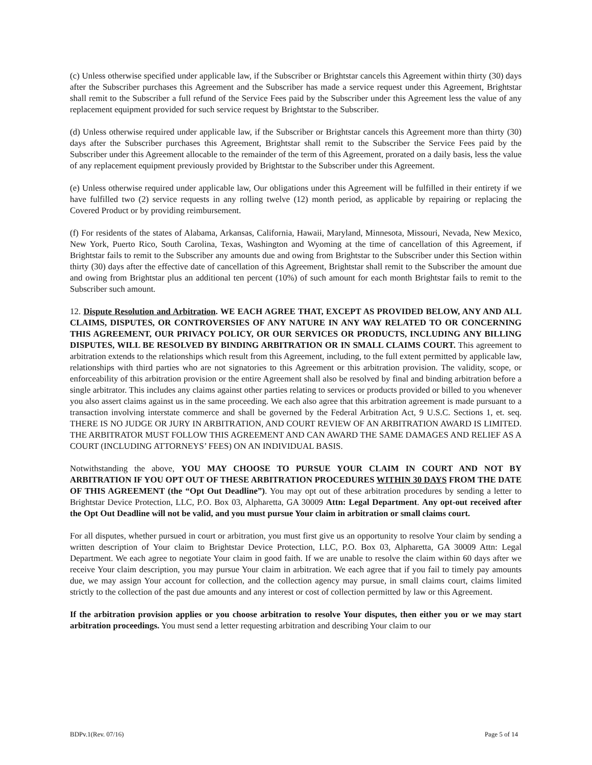(c) Unless otherwise specified under applicable law, if the Subscriber or Brightstar cancels this Agreement within thirty (30) days after the Subscriber purchases this Agreement and the Subscriber has made a service request under this Agreement, Brightstar shall remit to the Subscriber a full refund of the Service Fees paid by the Subscriber under this Agreement less the value of any replacement equipment provided for such service request by Brightstar to the Subscriber.
(d) Unless otherwise required under applicable law, if the Subscriber or Brightstar cancels this Agreement more than thirty (30) days after the Subscriber purchases this Agreement, Brightstar shall remit to the Subscriber the Service Fees paid by the Subscriber under this Agreement allocable to the remainder of the term of this Agreement, prorated on a daily basis, less the value of any replacement equipment previously provided by Brightstar to the Subscriber under this Agreement.
(e) Unless otherwise required under applicable law, Our obligations under this Agreement will be fulfilled in their entirety if we have fulfilled two (2) service requests in any rolling twelve (12) month period, as applicable by repairing or replacing the Covered Product or by providing reimbursement.
(f) For residents of the states of Alabama, Arkansas, California, Hawaii, Maryland, Minnesota, Missouri, Nevada, New Mexico, New York, Puerto Rico, South Carolina, Texas, Washington and Wyoming at the time of cancellation of this Agreement, if Brightstar fails to remit to the Subscriber any amounts due and owing from Brightstar to the Subscriber under this Section within thirty (30) days after the effective date of cancellation of this Agreement, Brightstar shall remit to the Subscriber the amount due and owing from Brightstar plus an additional ten percent (10%) of such amount for each month Brightstar fails to remit to the Subscriber such amount.
12. Dispute Resolution and Arbitration. WE EACH AGREE THAT, EXCEPT AS PROVIDED BELOW, ANY AND ALL CLAIMS, DISPUTES, OR CONTROVERSIES OF ANY NATURE IN ANY WAY RELATED TO OR CONCERNING THIS AGREEMENT, OUR PRIVACY POLICY, OR OUR SERVICES OR PRODUCTS, INCLUDING ANY BILLING DISPUTES, WILL BE RESOLVED BY BINDING ARBITRATION OR IN SMALL CLAIMS COURT. This agreement to arbitration extends to the relationships which result from this Agreement, including, to the full extent permitted by applicable law, relationships with third parties who are not signatories to this Agreement or this arbitration provision. The validity, scope, or enforceability of this arbitration provision or the entire Agreement shall also be resolved by final and binding arbitration before a single arbitrator. This includes any claims against other parties relating to services or products provided or billed to you whenever you also assert claims against us in the same proceeding. We each also agree that this arbitration agreement is made pursuant to a transaction involving interstate commerce and shall be governed by the Federal Arbitration Act, 9 U.S.C. Sections 1, et. seq. THERE IS NO JUDGE OR JURY IN ARBITRATION, AND COURT REVIEW OF AN ARBITRATION AWARD IS LIMITED. THE ARBITRATOR MUST FOLLOW THIS AGREEMENT AND CAN AWARD THE SAME DAMAGES AND RELIEF AS A COURT (INCLUDING ATTORNEYS’ FEES) ON AN INDIVIDUAL BASIS.
Notwithstanding the above, YOU MAY CHOOSE TO PURSUE YOUR CLAIM IN COURT AND NOT BY ARBITRATION IF YOU OPT OUT OF THESE ARBITRATION PROCEDURES WITHIN 30 DAYS FROM THE DATE OF THIS AGREEMENT (the “Opt Out Deadline”). You may opt out of these arbitration procedures by sending a letter to Brightstar Device Protection, LLC, P.O. Box 03, Alpharetta, GA 30009 Attn: Legal Department. Any opt-out received after the Opt Out Deadline will not be valid, and you must pursue Your claim in arbitration or small claims court.
For all disputes, whether pursued in court or arbitration, you must first give us an opportunity to resolve Your claim by sending a written description of Your claim to Brightstar Device Protection, LLC, P.O. Box 03, Alpharetta, GA 30009 Attn: Legal Department. We each agree to negotiate Your claim in good faith. If we are unable to resolve the claim within 60 days after we receive Your claim description, you may pursue Your claim in arbitration. We each agree that if you fail to timely pay amounts due, we may assign Your account for collection, and the collection agency may pursue, in small claims court, claims limited strictly to the collection of the past due amounts and any interest or cost of collection permitted by law or this Agreement.
If the arbitration provision applies or you choose arbitration to resolve Your disputes, then either you or we may start arbitration proceedings. You must send a letter requesting arbitration and describing Your claim to our
BDPv.1(Rev. 07/16) Page 5 of 14